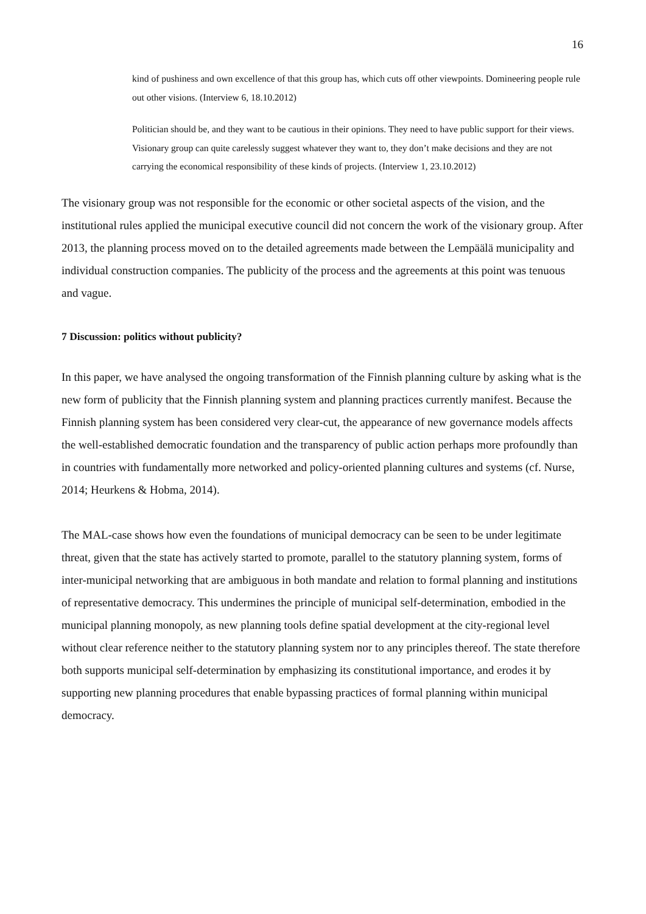16
kind of pushiness and own excellence of that this group has, which cuts off other viewpoints. Domineering people rule out other visions. (Interview 6, 18.10.2012)
Politician should be, and they want to be cautious in their opinions. They need to have public support for their views. Visionary group can quite carelessly suggest whatever they want to, they don’t make decisions and they are not carrying the economical responsibility of these kinds of projects. (Interview 1, 23.10.2012)
The visionary group was not responsible for the economic or other societal aspects of the vision, and the institutional rules applied the municipal executive council did not concern the work of the visionary group. After 2013, the planning process moved on to the detailed agreements made between the Lempäälä municipality and individual construction companies. The publicity of the process and the agreements at this point was tenuous and vague.
7 Discussion: politics without publicity?
In this paper, we have analysed the ongoing transformation of the Finnish planning culture by asking what is the new form of publicity that the Finnish planning system and planning practices currently manifest. Because the Finnish planning system has been considered very clear-cut, the appearance of new governance models affects the well-established democratic foundation and the transparency of public action perhaps more profoundly than in countries with fundamentally more networked and policy-oriented planning cultures and systems (cf. Nurse, 2014; Heurkens & Hobma, 2014).
The MAL-case shows how even the foundations of municipal democracy can be seen to be under legitimate threat, given that the state has actively started to promote, parallel to the statutory planning system, forms of inter-municipal networking that are ambiguous in both mandate and relation to formal planning and institutions of representative democracy. This undermines the principle of municipal self-determination, embodied in the municipal planning monopoly, as new planning tools define spatial development at the city-regional level without clear reference neither to the statutory planning system nor to any principles thereof. The state therefore both supports municipal self-determination by emphasizing its constitutional importance, and erodes it by supporting new planning procedures that enable bypassing practices of formal planning within municipal democracy.